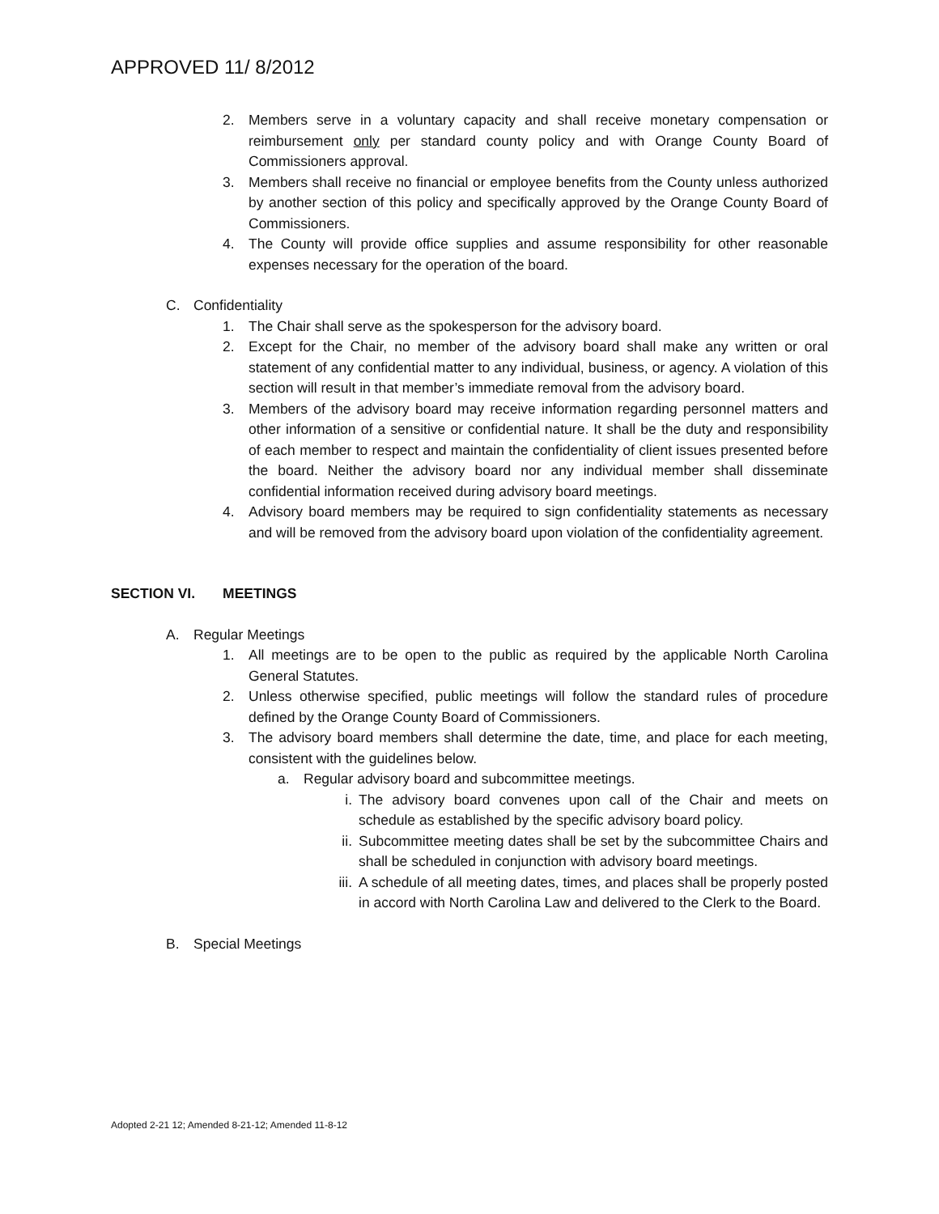APPROVED 11/ 8/2012
2. Members serve in a voluntary capacity and shall receive monetary compensation or reimbursement only per standard county policy and with Orange County Board of Commissioners approval.
3. Members shall receive no financial or employee benefits from the County unless authorized by another section of this policy and specifically approved by the Orange County Board of Commissioners.
4. The County will provide office supplies and assume responsibility for other reasonable expenses necessary for the operation of the board.
C. Confidentiality
1. The Chair shall serve as the spokesperson for the advisory board.
2. Except for the Chair, no member of the advisory board shall make any written or oral statement of any confidential matter to any individual, business, or agency. A violation of this section will result in that member’s immediate removal from the advisory board.
3. Members of the advisory board may receive information regarding personnel matters and other information of a sensitive or confidential nature. It shall be the duty and responsibility of each member to respect and maintain the confidentiality of client issues presented before the board. Neither the advisory board nor any individual member shall disseminate confidential information received during advisory board meetings.
4. Advisory board members may be required to sign confidentiality statements as necessary and will be removed from the advisory board upon violation of the confidentiality agreement.
SECTION VI. MEETINGS
A. Regular Meetings
1. All meetings are to be open to the public as required by the applicable North Carolina General Statutes.
2. Unless otherwise specified, public meetings will follow the standard rules of procedure defined by the Orange County Board of Commissioners.
3. The advisory board members shall determine the date, time, and place for each meeting, consistent with the guidelines below.
a. Regular advisory board and subcommittee meetings.
i. The advisory board convenes upon call of the Chair and meets on schedule as established by the specific advisory board policy.
ii. Subcommittee meeting dates shall be set by the subcommittee Chairs and shall be scheduled in conjunction with advisory board meetings.
iii. A schedule of all meeting dates, times, and places shall be properly posted in accord with North Carolina Law and delivered to the Clerk to the Board.
B. Special Meetings
Adopted 2-21 12; Amended 8-21-12; Amended 11-8-12